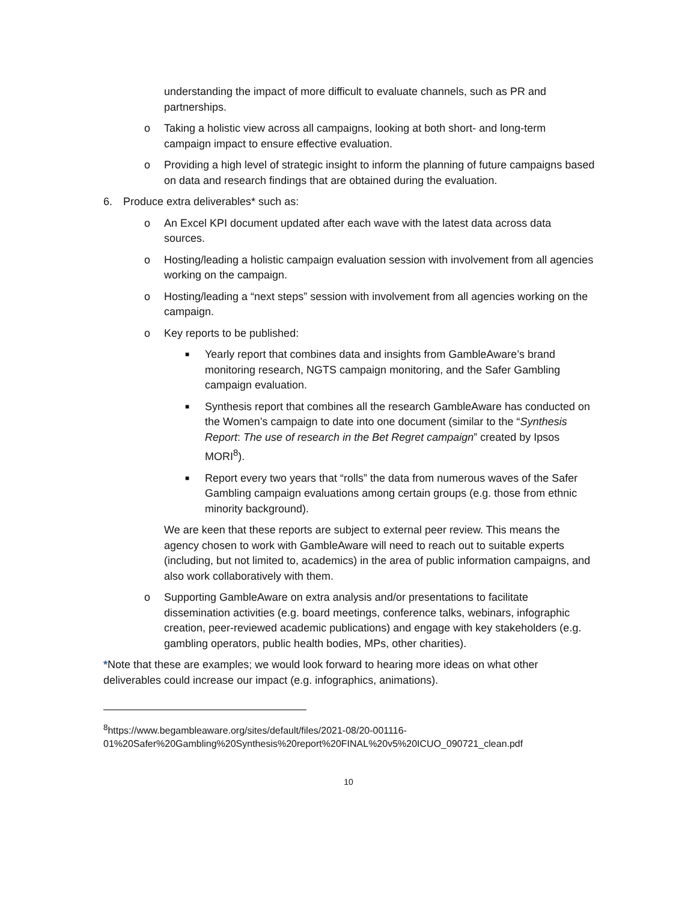understanding the impact of more difficult to evaluate channels, such as PR and partnerships.
o Taking a holistic view across all campaigns, looking at both short- and long-term campaign impact to ensure effective evaluation.
o Providing a high level of strategic insight to inform the planning of future campaigns based on data and research findings that are obtained during the evaluation.
6. Produce extra deliverables* such as:
o An Excel KPI document updated after each wave with the latest data across data sources.
o Hosting/leading a holistic campaign evaluation session with involvement from all agencies working on the campaign.
o Hosting/leading a “next steps” session with involvement from all agencies working on the campaign.
o Key reports to be published:
■ Yearly report that combines data and insights from GambleAware’s brand monitoring research, NGTS campaign monitoring, and the Safer Gambling campaign evaluation.
■ Synthesis report that combines all the research GambleAware has conducted on the Women’s campaign to date into one document (similar to the “Synthesis Report: The use of research in the Bet Regret campaign” created by Ipsos MORI<sup>8</sup>).
■ Report every two years that “rolls” the data from numerous waves of the Safer Gambling campaign evaluations among certain groups (e.g. those from ethnic minority background).
We are keen that these reports are subject to external peer review. This means the agency chosen to work with GambleAware will need to reach out to suitable experts (including, but not limited to, academics) in the area of public information campaigns, and also work collaboratively with them.
o Supporting GambleAware on extra analysis and/or presentations to facilitate dissemination activities (e.g. board meetings, conference talks, webinars, infographic creation, peer-reviewed academic publications) and engage with key stakeholders (e.g. gambling operators, public health bodies, MPs, other charities).
*Note that these are examples; we would look forward to hearing more ideas on what other deliverables could increase our impact (e.g. infographics, animations).
<sup>8</sup> https://www.begambleaware.org/sites/default/files/2021-08/20-001116-
01%20Safer%20Gambling%20Synthesis%20report%20FINAL%20v5%20ICUO_090721_clean.pdf
10